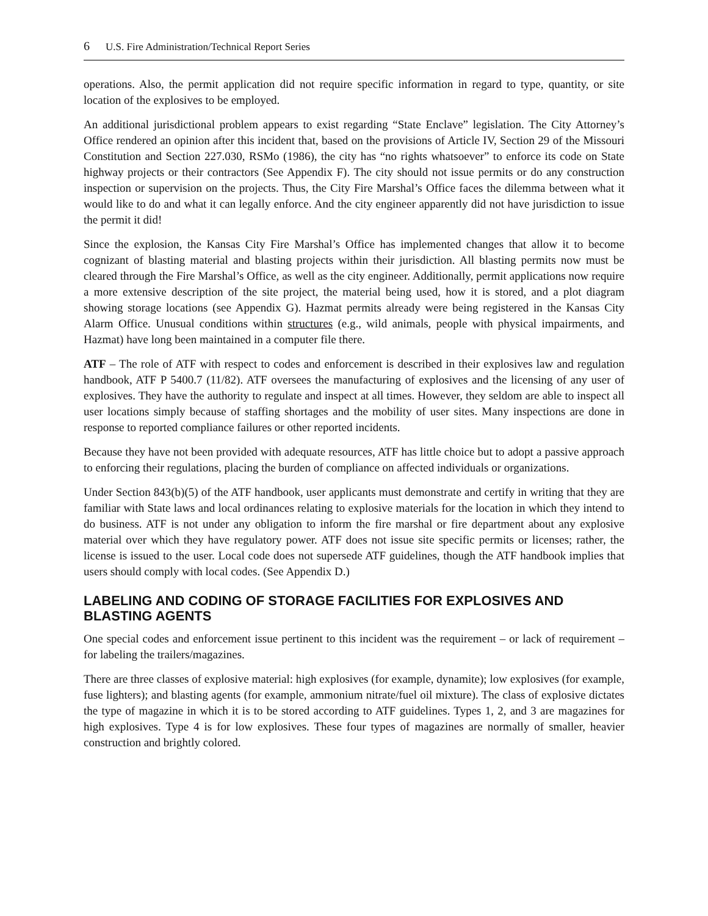6 U.S. Fire Administration/Technical Report Series
operations. Also, the permit application did not require specific information in regard to type, quantity, or site location of the explosives to be employed.
An additional jurisdictional problem appears to exist regarding “State Enclave” legislation. The City Attorney’s Office rendered an opinion after this incident that, based on the provisions of Article IV, Section 29 of the Missouri Constitution and Section 227.030, RSMo (1986), the city has “no rights whatsoever” to enforce its code on State highway projects or their contractors (See Appendix F). The city should not issue permits or do any construction inspection or supervision on the projects. Thus, the City Fire Marshal’s Office faces the dilemma between what it would like to do and what it can legally enforce. And the city engineer apparently did not have jurisdiction to issue the permit it did!
Since the explosion, the Kansas City Fire Marshal’s Office has implemented changes that allow it to become cognizant of blasting material and blasting projects within their jurisdiction. All blasting permits now must be cleared through the Fire Marshal’s Office, as well as the city engineer. Additionally, permit applications now require a more extensive description of the site project, the material being used, how it is stored, and a plot diagram showing storage locations (see Appendix G). Hazmat permits already were being registered in the Kansas City Alarm Office. Unusual conditions within structures (e.g., wild animals, people with physical impairments, and Hazmat) have long been maintained in a computer file there.
ATF – The role of ATF with respect to codes and enforcement is described in their explosives law and regulation handbook, ATF P 5400.7 (11/82). ATF oversees the manufacturing of explosives and the licensing of any user of explosives. They have the authority to regulate and inspect at all times. However, they seldom are able to inspect all user locations simply because of staffing shortages and the mobility of user sites. Many inspections are done in response to reported compliance failures or other reported incidents.
Because they have not been provided with adequate resources, ATF has little choice but to adopt a passive approach to enforcing their regulations, placing the burden of compliance on affected individuals or organizations.
Under Section 843(b)(5) of the ATF handbook, user applicants must demonstrate and certify in writing that they are familiar with State laws and local ordinances relating to explosive materials for the location in which they intend to do business. ATF is not under any obligation to inform the fire marshal or fire department about any explosive material over which they have regulatory power. ATF does not issue site specific permits or licenses; rather, the license is issued to the user. Local code does not supersede ATF guidelines, though the ATF handbook implies that users should comply with local codes. (See Appendix D.)
LABELING AND CODING OF STORAGE FACILITIES FOR EXPLOSIVES AND BLASTING AGENTS
One special codes and enforcement issue pertinent to this incident was the requirement – or lack of requirement – for labeling the trailers/magazines.
There are three classes of explosive material: high explosives (for example, dynamite); low explosives (for example, fuse lighters); and blasting agents (for example, ammonium nitrate/fuel oil mixture). The class of explosive dictates the type of magazine in which it is to be stored according to ATF guidelines. Types 1, 2, and 3 are magazines for high explosives. Type 4 is for low explosives. These four types of magazines are normally of smaller, heavier construction and brightly colored.